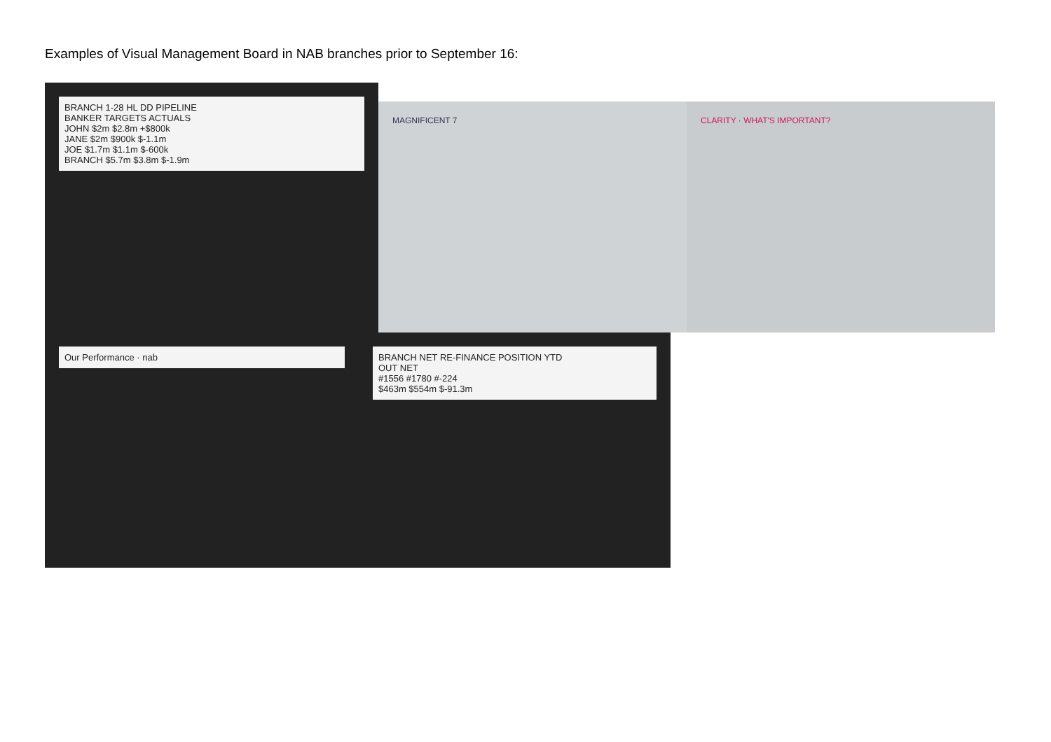Examples of Visual Management Board in NAB branches prior to September 16:
BRANCH 1-28 HL DD PIPELINE
BANKER TARGETS ACTUALS
JOHN $2m $2.8m +$800k
JANE $2m $900k $-1.1m
JOE $1.7m $1.1m $-600k
BRANCH $5.7m $3.8m $-1.9m
MAGNIFICENT 7 CLARITY · WHAT'S IMPORTANT?
Our Performance · nab BRANCH NET RE-FINANCE POSITION YTD
OUT NET
#1556 #1780 #-224
$463m $554m $-91.3m